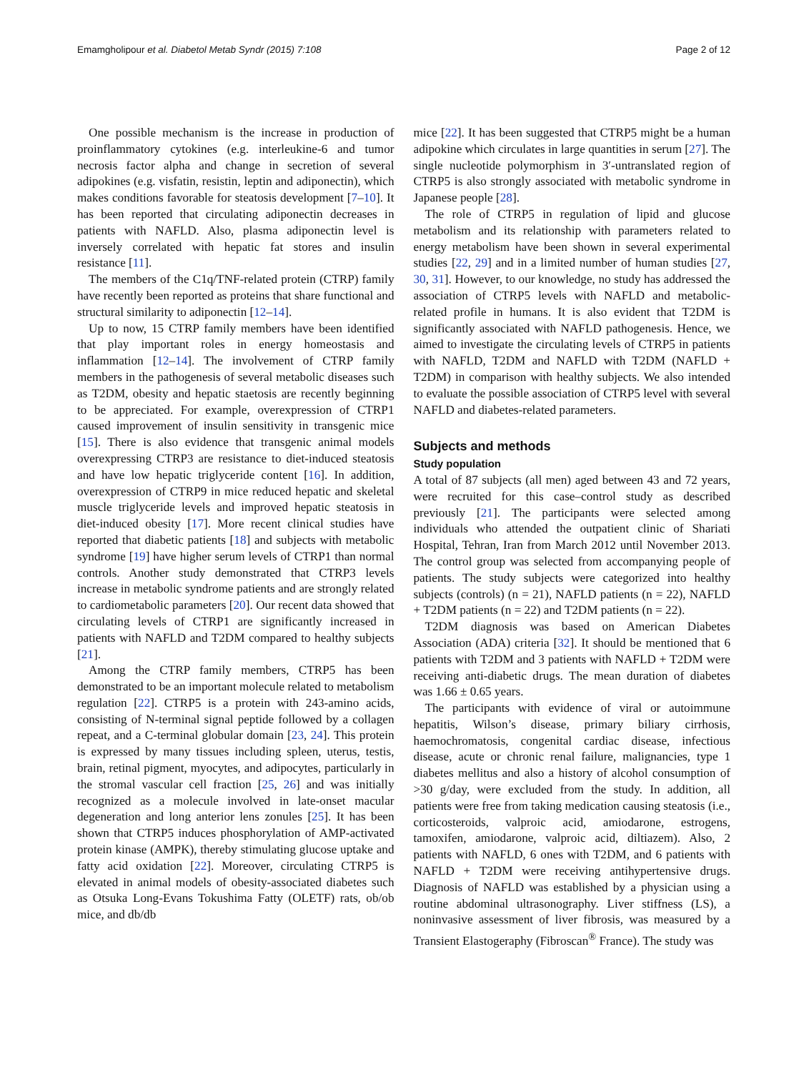Emamgholipour et al. Diabetol Metab Syndr (2015) 7:108 Page 2 of 12
One possible mechanism is the increase in production of proinflammatory cytokines (e.g. interleukine-6 and tumor necrosis factor alpha and change in secretion of several adipokines (e.g. visfatin, resistin, leptin and adiponectin), which makes conditions favorable for steatosis development [7–10]. It has been reported that circulating adiponectin decreases in patients with NAFLD. Also, plasma adiponectin level is inversely correlated with hepatic fat stores and insulin resistance [11].
The members of the C1q/TNF-related protein (CTRP) family have recently been reported as proteins that share functional and structural similarity to adiponectin [12–14].
Up to now, 15 CTRP family members have been identified that play important roles in energy homeostasis and inflammation [12–14]. The involvement of CTRP family members in the pathogenesis of several metabolic diseases such as T2DM, obesity and hepatic staetosis are recently beginning to be appreciated. For example, overexpression of CTRP1 caused improvement of insulin sensitivity in transgenic mice [15]. There is also evidence that transgenic animal models overexpressing CTRP3 are resistance to diet-induced steatosis and have low hepatic triglyceride content [16]. In addition, overexpression of CTRP9 in mice reduced hepatic and skeletal muscle triglyceride levels and improved hepatic steatosis in diet-induced obesity [17]. More recent clinical studies have reported that diabetic patients [18] and subjects with metabolic syndrome [19] have higher serum levels of CTRP1 than normal controls. Another study demonstrated that CTRP3 levels increase in metabolic syndrome patients and are strongly related to cardiometabolic parameters [20]. Our recent data showed that circulating levels of CTRP1 are significantly increased in patients with NAFLD and T2DM compared to healthy subjects [21].
Among the CTRP family members, CTRP5 has been demonstrated to be an important molecule related to metabolism regulation [22]. CTRP5 is a protein with 243-amino acids, consisting of N-terminal signal peptide followed by a collagen repeat, and a C-terminal globular domain [23, 24]. This protein is expressed by many tissues including spleen, uterus, testis, brain, retinal pigment, myocytes, and adipocytes, particularly in the stromal vascular cell fraction [25, 26] and was initially recognized as a molecule involved in late-onset macular degeneration and long anterior lens zonules [25]. It has been shown that CTRP5 induces phosphorylation of AMP-activated protein kinase (AMPK), thereby stimulating glucose uptake and fatty acid oxidation [22]. Moreover, circulating CTRP5 is elevated in animal models of obesity-associated diabetes such as Otsuka Long-Evans Tokushima Fatty (OLETF) rats, ob/ob mice, and db/db
mice [22]. It has been suggested that CTRP5 might be a human adipokine which circulates in large quantities in serum [27]. The single nucleotide polymorphism in 3′-untranslated region of CTRP5 is also strongly associated with metabolic syndrome in Japanese people [28].
The role of CTRP5 in regulation of lipid and glucose metabolism and its relationship with parameters related to energy metabolism have been shown in several experimental studies [22, 29] and in a limited number of human studies [27, 30, 31]. However, to our knowledge, no study has addressed the association of CTRP5 levels with NAFLD and metabolic- related profile in humans. It is also evident that T2DM is significantly associated with NAFLD pathogenesis. Hence, we aimed to investigate the circulating levels of CTRP5 in patients with NAFLD, T2DM and NAFLD with T2DM (NAFLD + T2DM) in comparison with healthy subjects. We also intended to evaluate the possible association of CTRP5 level with several NAFLD and diabetes-related parameters.
Subjects and methods
Study population
A total of 87 subjects (all men) aged between 43 and 72 years, were recruited for this case–control study as described previously [21]. The participants were selected among individuals who attended the outpatient clinic of Shariati Hospital, Tehran, Iran from March 2012 until November 2013. The control group was selected from accompanying people of patients. The study subjects were categorized into healthy subjects (controls) (n = 21), NAFLD patients (n = 22), NAFLD + T2DM patients (n = 22) and T2DM patients (n = 22).
T2DM diagnosis was based on American Diabetes Association (ADA) criteria [32]. It should be mentioned that 6 patients with T2DM and 3 patients with NAFLD + T2DM were receiving anti-diabetic drugs. The mean duration of diabetes was 1.66 ± 0.65 years.
The participants with evidence of viral or autoimmune hepatitis, Wilson’s disease, primary biliary cirrhosis, haemochromatosis, congenital cardiac disease, infectious disease, acute or chronic renal failure, malignancies, type 1 diabetes mellitus and also a history of alcohol consumption of >30 g/day, were excluded from the study. In addition, all patients were free from taking medication causing steatosis (i.e., corticosteroids, valproic acid, amiodarone, estrogens, tamoxifen, amiodarone, valproic acid, diltiazem). Also, 2 patients with NAFLD, 6 ones with T2DM, and 6 patients with NAFLD + T2DM were receiving antihypertensive drugs. Diagnosis of NAFLD was established by a physician using a routine abdominal ultrasonography. Liver stiffness (LS), a noninvasive assessment of liver fibrosis, was measured by a Transient Elastogeraphy (Fibroscan<sup>®</sup> France). The study was